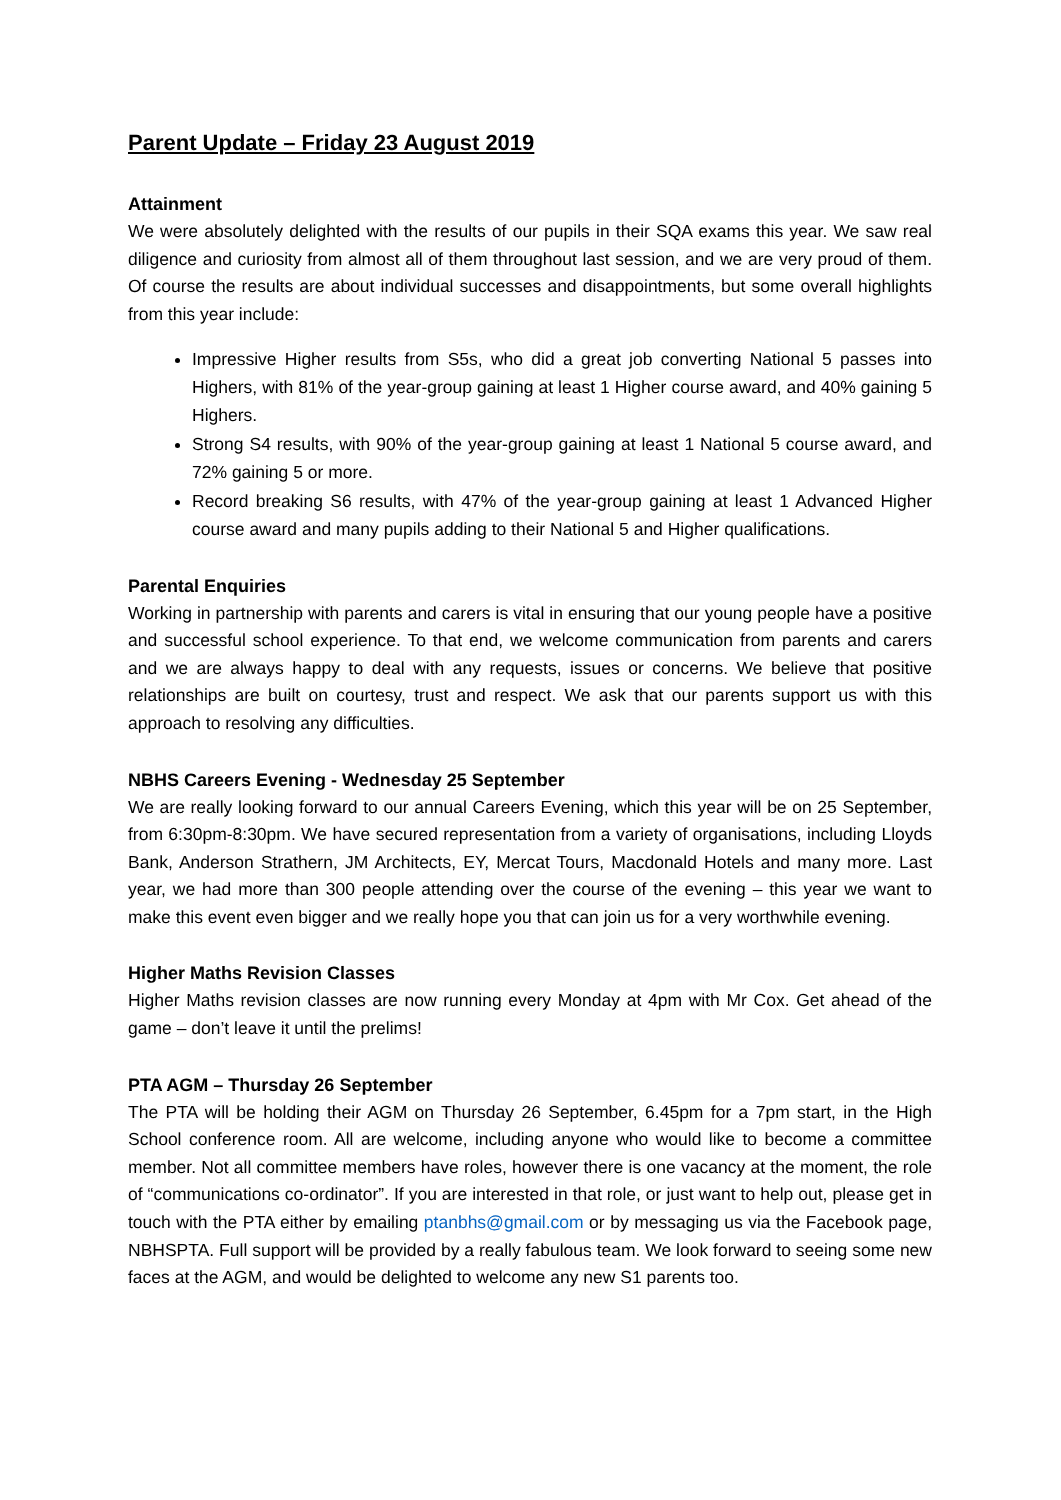Parent Update – Friday 23 August 2019
Attainment
We were absolutely delighted with the results of our pupils in their SQA exams this year. We saw real diligence and curiosity from almost all of them throughout last session, and we are very proud of them. Of course the results are about individual successes and disappointments, but some overall highlights from this year include:
Impressive Higher results from S5s, who did a great job converting National 5 passes into Highers, with 81% of the year-group gaining at least 1 Higher course award, and 40% gaining 5 Highers.
Strong S4 results, with 90% of the year-group gaining at least 1 National 5 course award, and 72% gaining 5 or more.
Record breaking S6 results, with 47% of the year-group gaining at least 1 Advanced Higher course award and many pupils adding to their National 5 and Higher qualifications.
Parental Enquiries
Working in partnership with parents and carers is vital in ensuring that our young people have a positive and successful school experience. To that end, we welcome communication from parents and carers and we are always happy to deal with any requests, issues or concerns. We believe that positive relationships are built on courtesy, trust and respect. We ask that our parents support us with this approach to resolving any difficulties.
NBHS Careers Evening - Wednesday 25 September
We are really looking forward to our annual Careers Evening, which this year will be on 25 September, from 6:30pm-8:30pm. We have secured representation from a variety of organisations, including Lloyds Bank, Anderson Strathern, JM Architects, EY, Mercat Tours, Macdonald Hotels and many more. Last year, we had more than 300 people attending over the course of the evening – this year we want to make this event even bigger and we really hope you that can join us for a very worthwhile evening.
Higher Maths Revision Classes
Higher Maths revision classes are now running every Monday at 4pm with Mr Cox. Get ahead of the game – don’t leave it until the prelims!
PTA AGM – Thursday 26 September
The PTA will be holding their AGM on Thursday 26 September, 6.45pm for a 7pm start, in the High School conference room. All are welcome, including anyone who would like to become a committee member. Not all committee members have roles, however there is one vacancy at the moment, the role of “communications co-ordinator”. If you are interested in that role, or just want to help out, please get in touch with the PTA either by emailing ptanbhs@gmail.com or by messaging us via the Facebook page, NBHSPTA. Full support will be provided by a really fabulous team. We look forward to seeing some new faces at the AGM, and would be delighted to welcome any new S1 parents too.